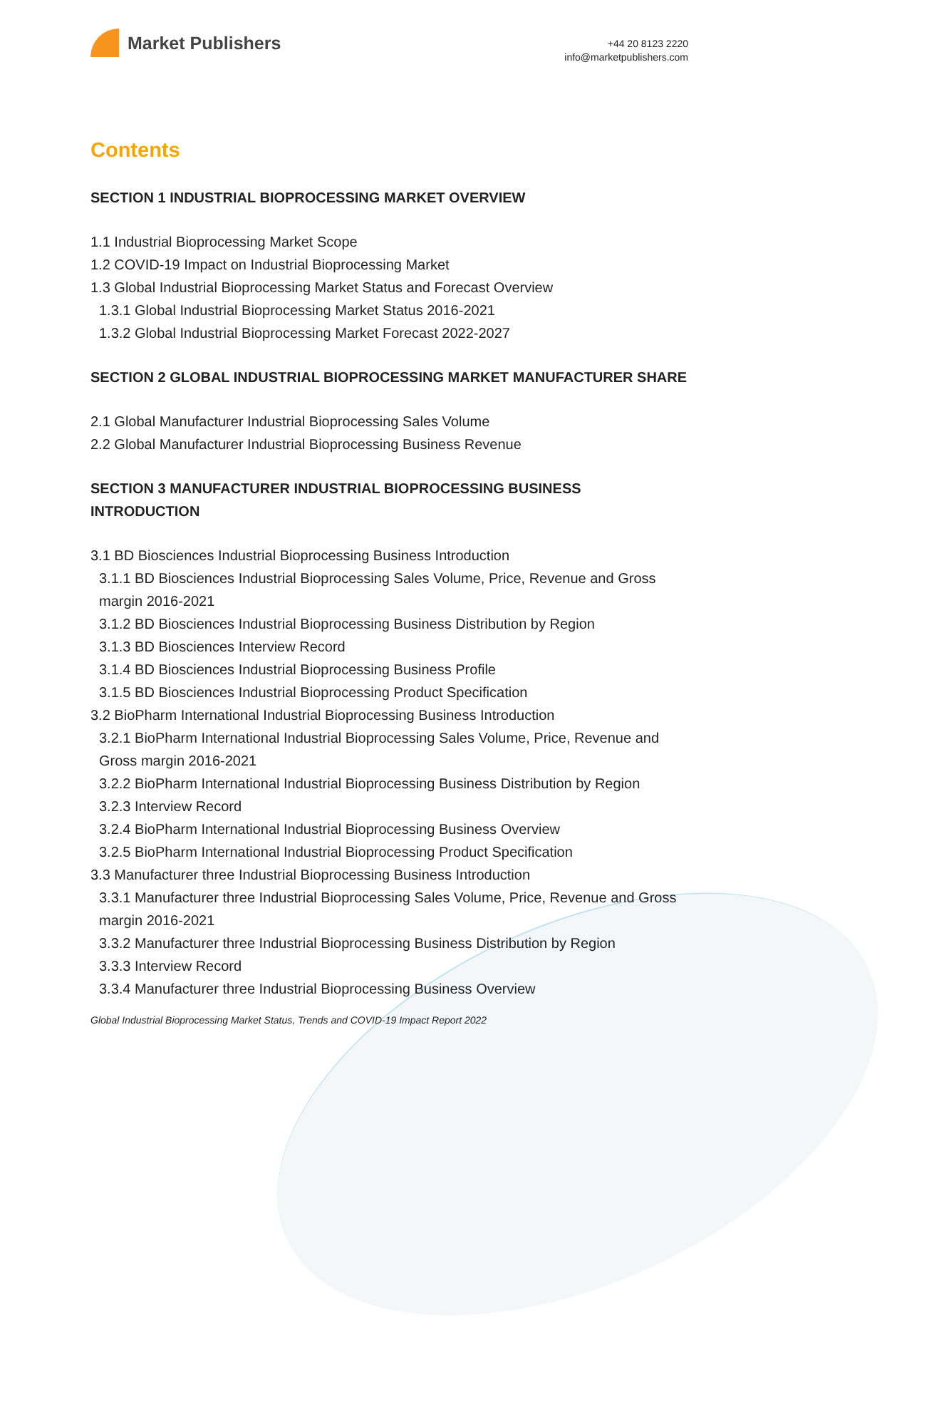Market Publishers
+44 20 8123 2220
info@marketpublishers.com
Contents
SECTION 1 INDUSTRIAL BIOPROCESSING MARKET OVERVIEW
1.1 Industrial Bioprocessing Market Scope
1.2 COVID-19 Impact on Industrial Bioprocessing Market
1.3 Global Industrial Bioprocessing Market Status and Forecast Overview
1.3.1 Global Industrial Bioprocessing Market Status 2016-2021
1.3.2 Global Industrial Bioprocessing Market Forecast 2022-2027
SECTION 2 GLOBAL INDUSTRIAL BIOPROCESSING MARKET MANUFACTURER SHARE
2.1 Global Manufacturer Industrial Bioprocessing Sales Volume
2.2 Global Manufacturer Industrial Bioprocessing Business Revenue
SECTION 3 MANUFACTURER INDUSTRIAL BIOPROCESSING BUSINESS INTRODUCTION
3.1 BD Biosciences Industrial Bioprocessing Business Introduction
3.1.1 BD Biosciences Industrial Bioprocessing Sales Volume, Price, Revenue and Gross margin 2016-2021
3.1.2 BD Biosciences Industrial Bioprocessing Business Distribution by Region
3.1.3 BD Biosciences Interview Record
3.1.4 BD Biosciences Industrial Bioprocessing Business Profile
3.1.5 BD Biosciences Industrial Bioprocessing Product Specification
3.2 BioPharm International Industrial Bioprocessing Business Introduction
3.2.1 BioPharm International Industrial Bioprocessing Sales Volume, Price, Revenue and Gross margin 2016-2021
3.2.2 BioPharm International Industrial Bioprocessing Business Distribution by Region
3.2.3 Interview Record
3.2.4 BioPharm International Industrial Bioprocessing Business Overview
3.2.5 BioPharm International Industrial Bioprocessing Product Specification
3.3 Manufacturer three Industrial Bioprocessing Business Introduction
3.3.1 Manufacturer three Industrial Bioprocessing Sales Volume, Price, Revenue and Gross margin 2016-2021
3.3.2 Manufacturer three Industrial Bioprocessing Business Distribution by Region
3.3.3 Interview Record
3.3.4 Manufacturer three Industrial Bioprocessing Business Overview
Global Industrial Bioprocessing Market Status, Trends and COVID-19 Impact Report 2022